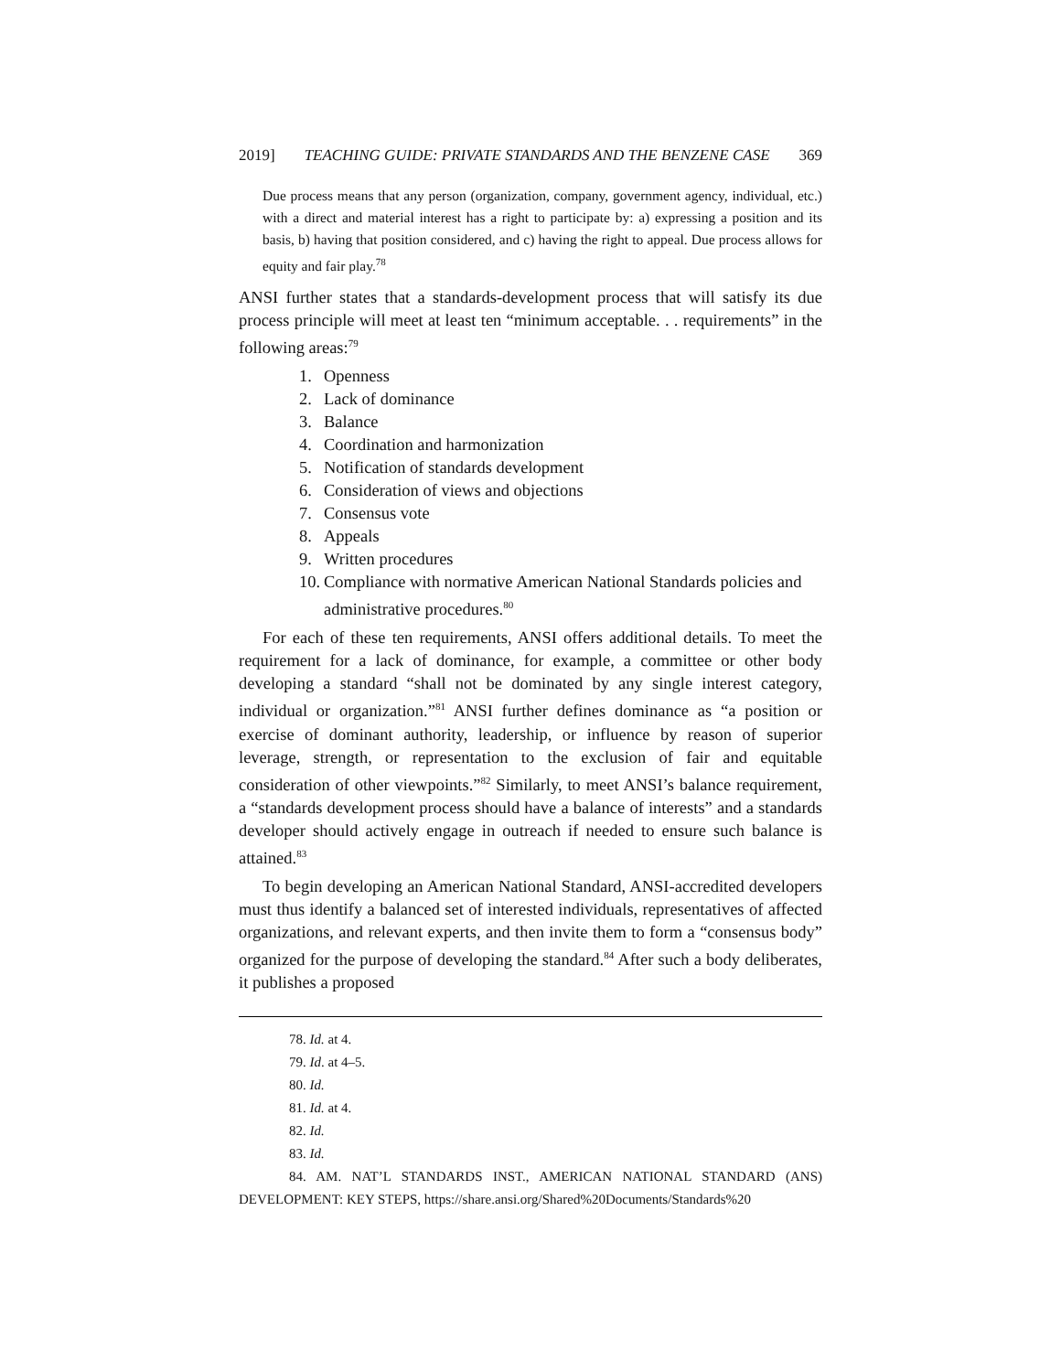2019] TEACHING GUIDE: PRIVATE STANDARDS AND THE BENZENE CASE 369
Due process means that any person (organization, company, government agency, individual, etc.) with a direct and material interest has a right to participate by: a) expressing a position and its basis, b) having that position considered, and c) having the right to appeal. Due process allows for equity and fair play.<sup>78</sup>
ANSI further states that a standards-development process that will satisfy its due process principle will meet at least ten “minimum acceptable. . . requirements” in the following areas:<sup>79</sup>
1. Openness
2. Lack of dominance
3. Balance
4. Coordination and harmonization
5. Notification of standards development
6. Consideration of views and objections
7. Consensus vote
8. Appeals
9. Written procedures
10. Compliance with normative American National Standards policies and administrative procedures.<sup>80</sup>
For each of these ten requirements, ANSI offers additional details. To meet the requirement for a lack of dominance, for example, a committee or other body developing a standard “shall not be dominated by any single interest category, individual or organization.”<sup>81</sup> ANSI further defines dominance as “a position or exercise of dominant authority, leadership, or influence by reason of superior leverage, strength, or representation to the exclusion of fair and equitable consideration of other viewpoints.”<sup>82</sup> Similarly, to meet ANSI’s balance requirement, a “standards development process should have a balance of interests” and a standards developer should actively engage in outreach if needed to ensure such balance is attained.<sup>83</sup>
To begin developing an American National Standard, ANSI-accredited developers must thus identify a balanced set of interested individuals, representatives of affected organizations, and relevant experts, and then invite them to form a “consensus body” organized for the purpose of developing the standard.<sup>84</sup> After such a body deliberates, it publishes a proposed
78. Id. at 4.
79. Id. at 4–5.
80. Id.
81. Id. at 4.
82. Id.
83. Id.
84. AM. NAT’L STANDARDS INST., AMERICAN NATIONAL STANDARD (ANS) DEVELOPMENT: KEY STEPS, https://share.ansi.org/Shared%20Documents/Standards%20